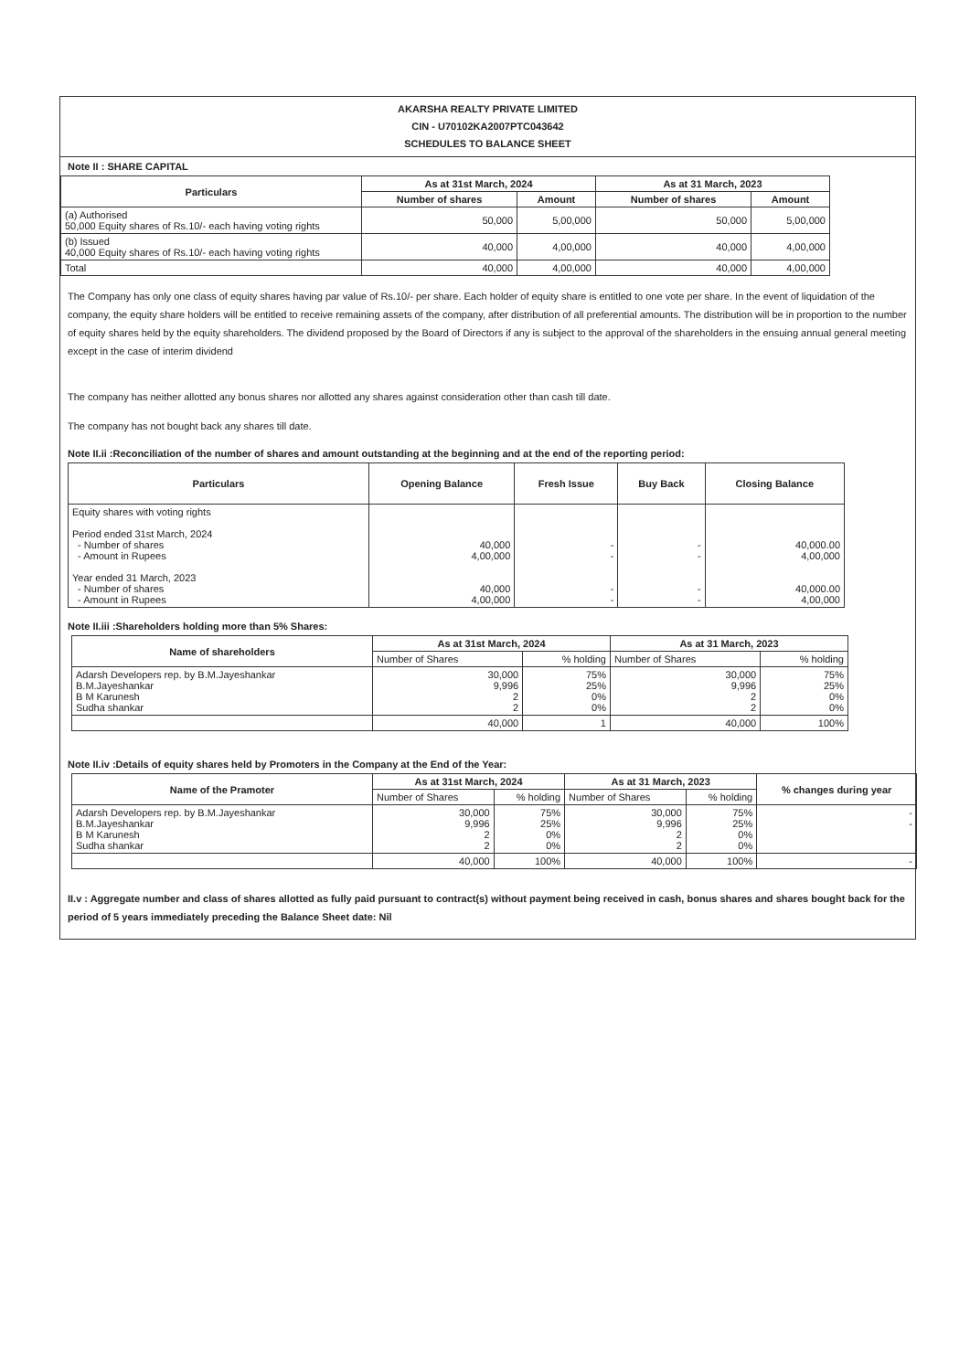AKARSHA REALTY PRIVATE LIMITED
CIN - U70102KA2007PTC043642
SCHEDULES TO BALANCE SHEET
Note II : SHARE CAPITAL
| Particulars | As at 31st March, 2024 | | As at 31 March, 2023 | |
| --- | --- | --- | --- | --- |
| | Number of shares | Amount | Number of shares | Amount |
| (a) Authorised 50,000 Equity shares of Rs.10/- each having voting rights | 50,000 | 5,00,000 | 50,000 | 5,00,000 |
| (b) Issued 40,000 Equity shares of Rs.10/- each having voting rights | 40,000 | 4,00,000 | 40,000 | 4,00,000 |
| Total | 40,000 | 4,00,000 | 40,000 | 4,00,000 |
The Company has only one class of equity shares having par value of Rs.10/- per share. Each holder of equity share is entitled to one vote per share. In the event of liquidation of the company, the equity share holders will be entitled to receive remaining assets of the company, after distribution of all preferential amounts. The distribution will be in proportion to the number of equity shares held by the equity shareholders. The dividend proposed by the Board of Directors if any is subject to the approval of the shareholders in the ensuing annual general meeting except in the case of interim dividend
The company has neither allotted any bonus shares nor allotted any shares against consideration other than cash till date.
The company has not bought back any shares till date.
Note II.ii :Reconciliation of the number of shares and amount outstanding at the beginning and at the end of the reporting period:
| Particulars | Opening Balance | Fresh Issue | Buy Back | Closing Balance |
| --- | --- | --- | --- | --- |
| Equity shares with voting rights Period ended 31st March, 2024 - Number of shares - Amount in Rupees Year ended 31 March, 2023 - Number of shares - Amount in Rupees | 40,000 4,00,000 40,000 4,00,000 | - - - - | - - - - | 40,000.00 4,00,000 40,000.00 4,00,000 |
Note II.iii :Shareholders holding more than 5% Shares:
| Name of shareholders | As at 31st March, 2024 | | As at 31 March, 2023 | |
| --- | --- | --- | --- | --- |
| | Number of Shares | % holding | Number of Shares | % holding |
| Adarsh Developers rep. by B.M.Jayeshankar B.M.Jayeshankar B M Karunesh Sudha shankar | 30,000 9,996 2 2 | 75% 25% 0% 0% | 30,000 9,996 2 2 | 75% 25% 0% 0% |
| | 40,000 | 1 | 40,000 | 100% |
Note II.iv :Details of equity shares held by Promoters in the Company at the End of the Year:
| Name of the Pramoter | As at 31st March, 2024 | | As at 31 March, 2023 | | % changes during year |
| --- | --- | --- | --- | --- | --- |
| | Number of Shares | % holding | Number of Shares | % holding | |
| Adarsh Developers rep. by B.M.Jayeshankar B.M.Jayeshankar B M Karunesh Sudha shankar | 30,000 9,996 2 2 | 75% 25% 0% 0% | 30,000 9,996 2 2 | 75% 25% 0% 0% | - - |
| | 40,000 | 100% | 40,000 | 100% | - |
II.v : Aggregate number and class of shares allotted as fully paid pursuant to contract(s) without payment being received in cash, bonus shares and shares bought back for the period of 5 years immediately preceding the Balance Sheet date: Nil